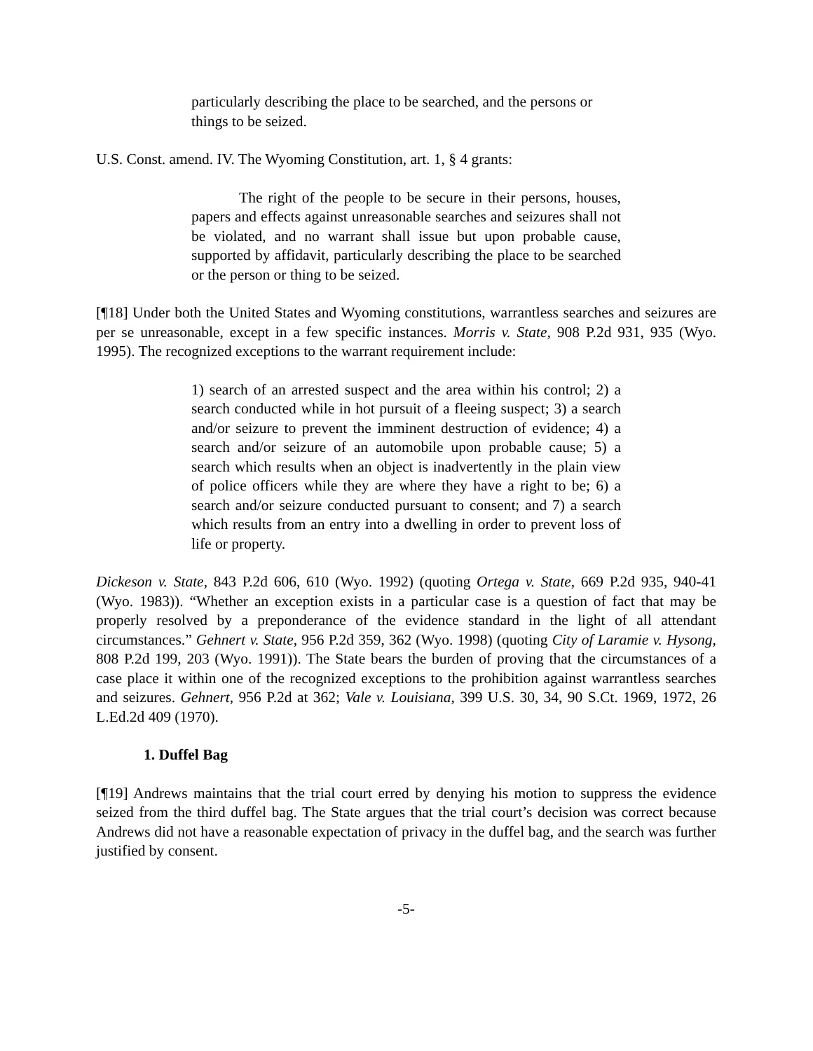particularly describing the place to be searched, and the persons or things to be seized.
U.S. Const. amend. IV. The Wyoming Constitution, art. 1, § 4 grants:
The right of the people to be secure in their persons, houses, papers and effects against unreasonable searches and seizures shall not be violated, and no warrant shall issue but upon probable cause, supported by affidavit, particularly describing the place to be searched or the person or thing to be seized.
[¶18] Under both the United States and Wyoming constitutions, warrantless searches and seizures are per se unreasonable, except in a few specific instances. Morris v. State, 908 P.2d 931, 935 (Wyo. 1995). The recognized exceptions to the warrant requirement include:
1) search of an arrested suspect and the area within his control; 2) a search conducted while in hot pursuit of a fleeing suspect; 3) a search and/or seizure to prevent the imminent destruction of evidence; 4) a search and/or seizure of an automobile upon probable cause; 5) a search which results when an object is inadvertently in the plain view of police officers while they are where they have a right to be; 6) a search and/or seizure conducted pursuant to consent; and 7) a search which results from an entry into a dwelling in order to prevent loss of life or property.
Dickeson v. State, 843 P.2d 606, 610 (Wyo. 1992) (quoting Ortega v. State, 669 P.2d 935, 940-41 (Wyo. 1983)). “Whether an exception exists in a particular case is a question of fact that may be properly resolved by a preponderance of the evidence standard in the light of all attendant circumstances.” Gehnert v. State, 956 P.2d 359, 362 (Wyo. 1998) (quoting City of Laramie v. Hysong, 808 P.2d 199, 203 (Wyo. 1991)). The State bears the burden of proving that the circumstances of a case place it within one of the recognized exceptions to the prohibition against warrantless searches and seizures. Gehnert, 956 P.2d at 362; Vale v. Louisiana, 399 U.S. 30, 34, 90 S.Ct. 1969, 1972, 26 L.Ed.2d 409 (1970).
1. Duffel Bag
[¶19] Andrews maintains that the trial court erred by denying his motion to suppress the evidence seized from the third duffel bag. The State argues that the trial court’s decision was correct because Andrews did not have a reasonable expectation of privacy in the duffel bag, and the search was further justified by consent.
-5-